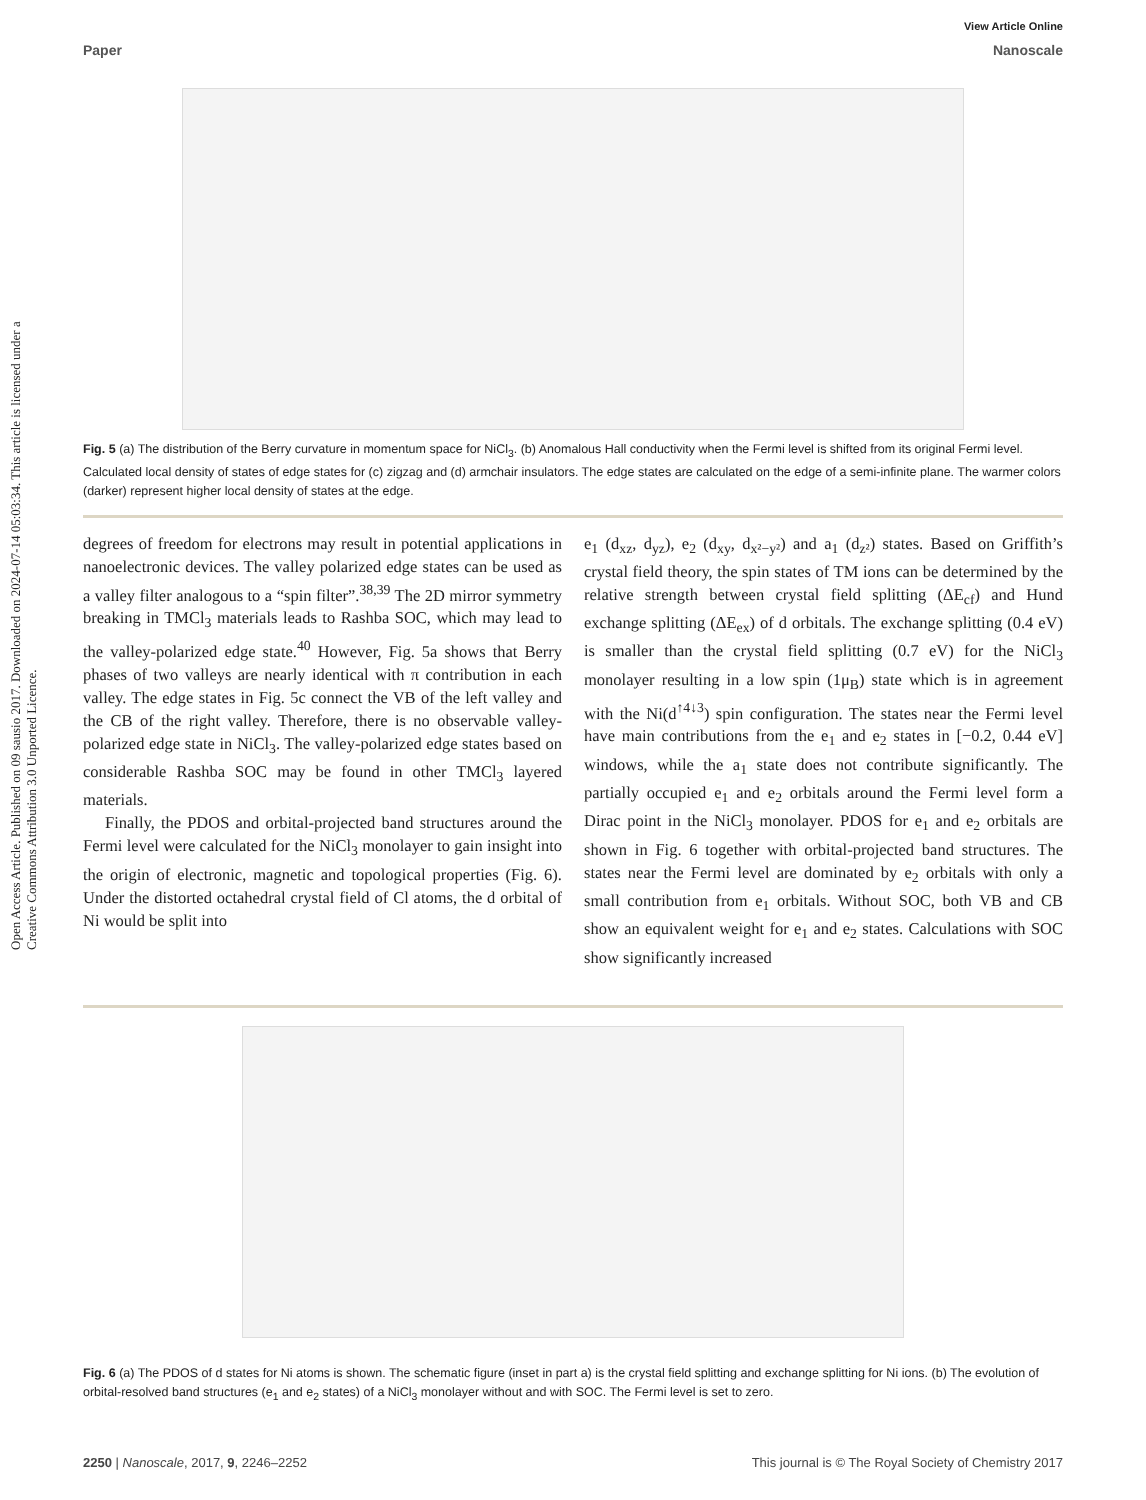Open Access Article. Published on 09 sausio 2017. Downloaded on 2024-07-14 05:03:34. This article is licensed under a Creative Commons Attribution 3.0 Unported Licence.
View Article Online
Paper Nanoscale
Fig. 5 (a) The distribution of the Berry curvature in momentum space for NiCl<sub>3</sub>. (b) Anomalous Hall conductivity when the Fermi level is shifted from its original Fermi level. Calculated local density of states of edge states for (c) zigzag and (d) armchair insulators. The edge states are calculated on the edge of a semi-infinite plane. The warmer colors (darker) represent higher local density of states at the edge.
degrees of freedom for electrons may result in potential applications in nanoelectronic devices. The valley polarized edge states can be used as a valley filter analogous to a “spin filter”.<sup>38,39</sup> The 2D mirror symmetry breaking in TMCl<sub>3</sub> materials leads to Rashba SOC, which may lead to the valley-polarized edge state.<sup>40</sup> However, Fig. 5a shows that Berry phases of two valleys are nearly identical with π contribution in each valley. The edge states in Fig. 5c connect the VB of the left valley and the CB of the right valley. Therefore, there is no observable valley-polarized edge state in NiCl<sub>3</sub>. The valley-polarized edge states based on considerable Rashba SOC may be found in other TMCl<sub>3</sub> layered materials.
Finally, the PDOS and orbital-projected band structures around the Fermi level were calculated for the NiCl<sub>3</sub> monolayer to gain insight into the origin of electronic, magnetic and topological properties (Fig. 6). Under the distorted octahedral crystal field of Cl atoms, the d orbital of Ni would be split into
e<sub>1</sub> (d<sub>xz</sub>, d<sub>yz</sub>), e<sub>2</sub> (d<sub>xy</sub>, d<sub>x²−y²</sub>) and a<sub>1</sub> (d<sub>z²</sub>) states. Based on Griffith’s crystal field theory, the spin states of TM ions can be determined by the relative strength between crystal field splitting (ΔE<sub>cf</sub>) and Hund exchange splitting (ΔE<sub>ex</sub>) of d orbitals. The exchange splitting (0.4 eV) is smaller than the crystal field splitting (0.7 eV) for the NiCl<sub>3</sub> monolayer resulting in a low spin (1μ<sub>B</sub>) state which is in agreement with the Ni(d<sup>↑4↓3</sup>) spin configuration. The states near the Fermi level have main contributions from the e<sub>1</sub> and e<sub>2</sub> states in [−0.2, 0.44 eV] windows, while the a<sub>1</sub> state does not contribute significantly. The partially occupied e<sub>1</sub> and e<sub>2</sub> orbitals around the Fermi level form a Dirac point in the NiCl<sub>3</sub> monolayer. PDOS for e<sub>1</sub> and e<sub>2</sub> orbitals are shown in Fig. 6 together with orbital-projected band structures. The states near the Fermi level are dominated by e<sub>2</sub> orbitals with only a small contribution from e<sub>1</sub> orbitals. Without SOC, both VB and CB show an equivalent weight for e<sub>1</sub> and e<sub>2</sub> states. Calculations with SOC show significantly increased
Fig. 6 (a) The PDOS of d states for Ni atoms is shown. The schematic figure (inset in part a) is the crystal field splitting and exchange splitting for Ni ions. (b) The evolution of orbital-resolved band structures (e<sub>1</sub> and e<sub>2</sub> states) of a NiCl<sub>3</sub> monolayer without and with SOC. The Fermi level is set to zero.
2250 | Nanoscale, 2017, 9, 2246–2252 This journal is © The Royal Society of Chemistry 2017